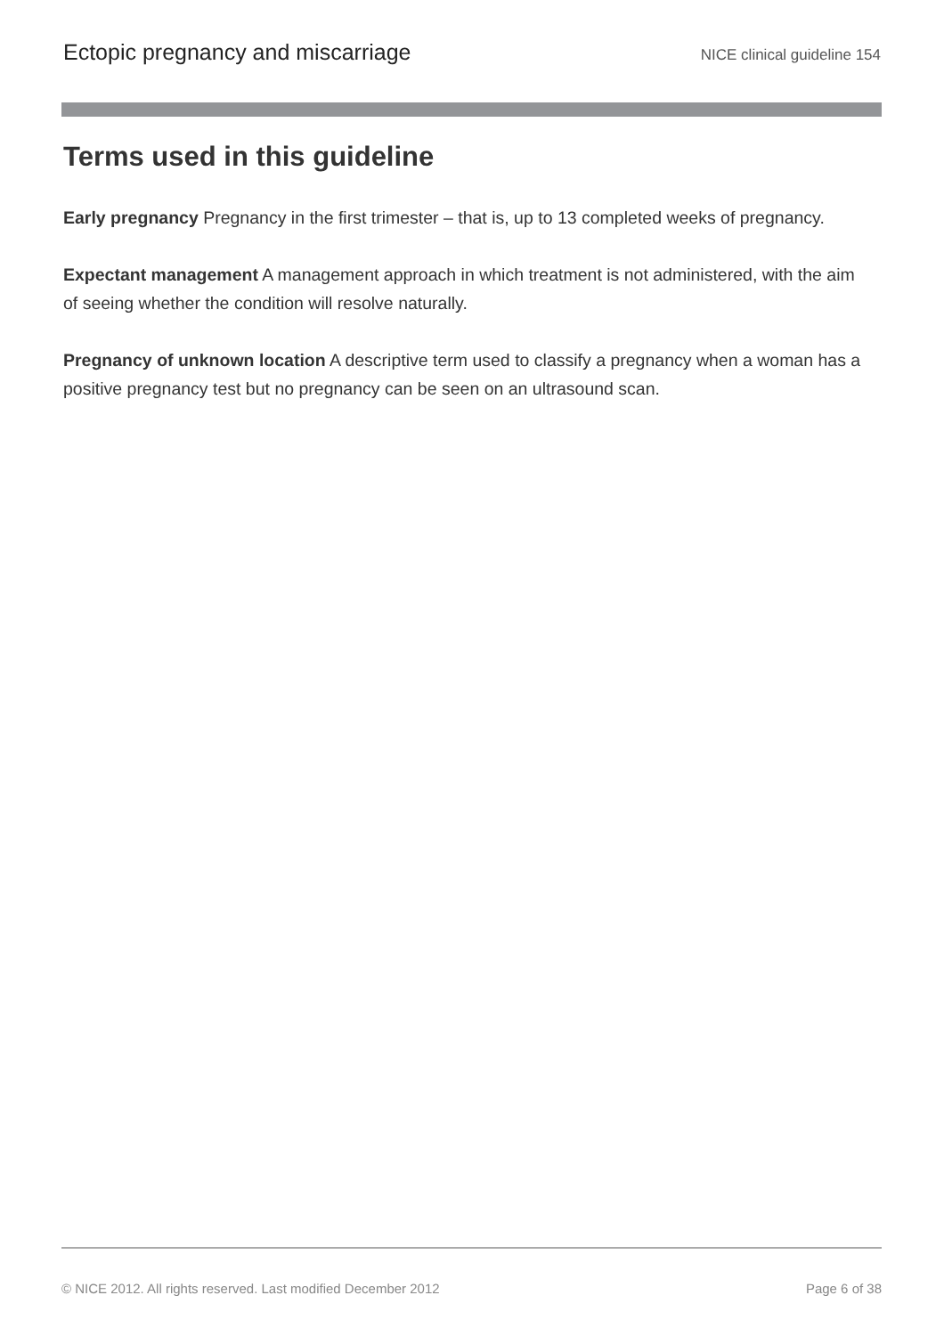Ectopic pregnancy and miscarriage NICE clinical guideline 154
Terms used in this guideline
Early pregnancy Pregnancy in the first trimester – that is, up to 13 completed weeks of pregnancy.
Expectant management A management approach in which treatment is not administered, with the aim of seeing whether the condition will resolve naturally.
Pregnancy of unknown location A descriptive term used to classify a pregnancy when a woman has a positive pregnancy test but no pregnancy can be seen on an ultrasound scan.
© NICE 2012. All rights reserved. Last modified December 2012 Page 6 of 38